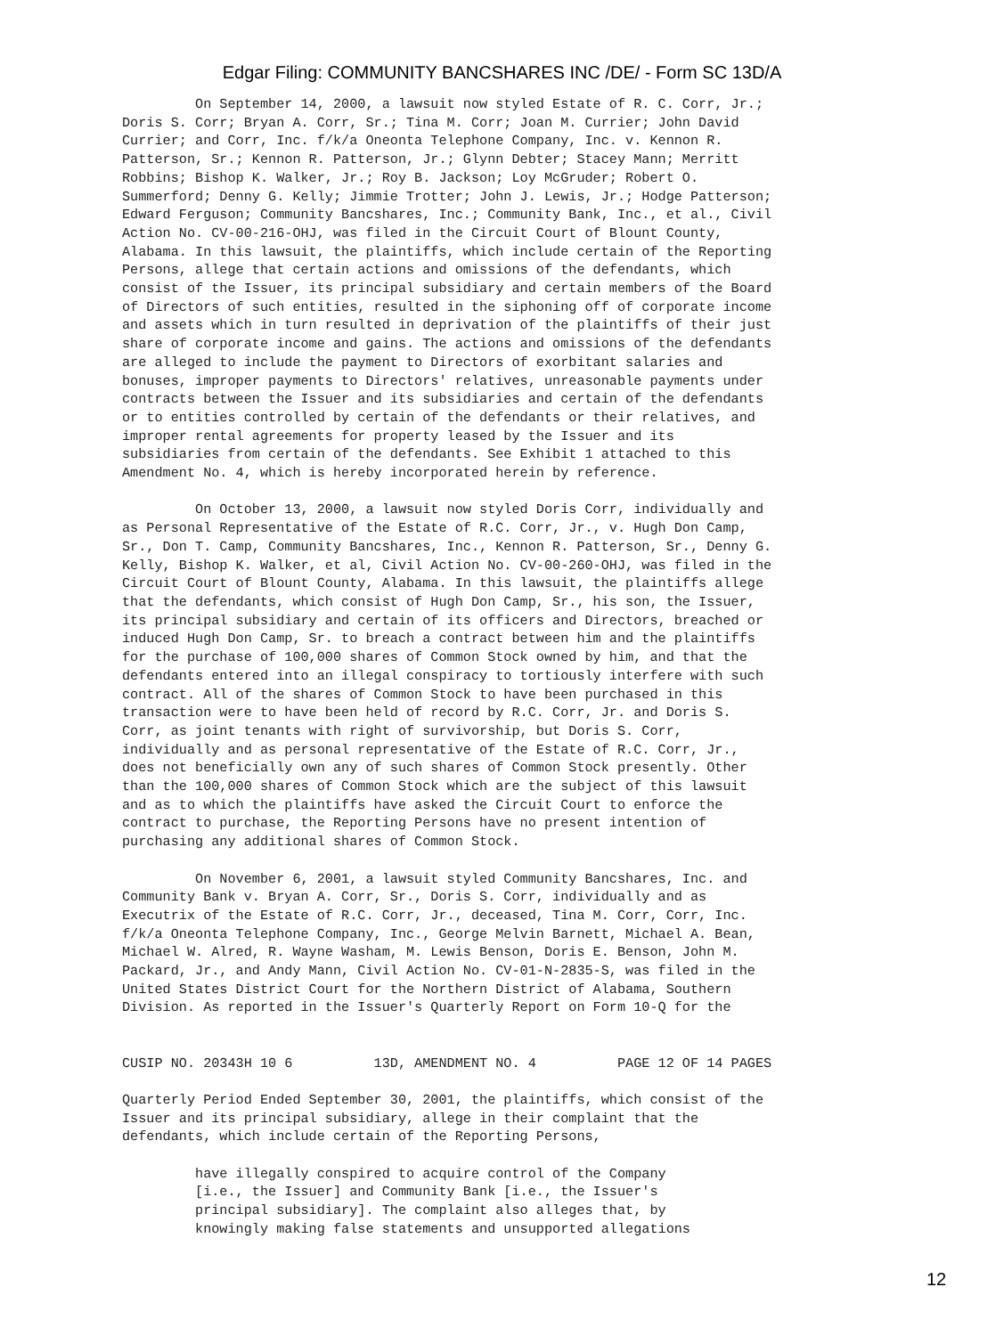Edgar Filing: COMMUNITY BANCSHARES INC /DE/ - Form SC 13D/A
         On September 14, 2000, a lawsuit now styled Estate of R. C. Corr, Jr.;
Doris S. Corr; Bryan A. Corr, Sr.; Tina M. Corr; Joan M. Currier; John David
Currier; and Corr, Inc. f/k/a Oneonta Telephone Company, Inc. v. Kennon R.
Patterson, Sr.; Kennon R. Patterson, Jr.; Glynn Debter; Stacey Mann; Merritt
Robbins; Bishop K. Walker, Jr.; Roy B. Jackson; Loy McGruder; Robert O.
Summerford; Denny G. Kelly; Jimmie Trotter; John J. Lewis, Jr.; Hodge Patterson;
Edward Ferguson; Community Bancshares, Inc.; Community Bank, Inc., et al., Civil
Action No. CV-00-216-OHJ, was filed in the Circuit Court of Blount County,
Alabama. In this lawsuit, the plaintiffs, which include certain of the Reporting
Persons, allege that certain actions and omissions of the defendants, which
consist of the Issuer, its principal subsidiary and certain members of the Board
of Directors of such entities, resulted in the siphoning off of corporate income
and assets which in turn resulted in deprivation of the plaintiffs of their just
share of corporate income and gains. The actions and omissions of the defendants
are alleged to include the payment to Directors of exorbitant salaries and
bonuses, improper payments to Directors' relatives, unreasonable payments under
contracts between the Issuer and its subsidiaries and certain of the defendants
or to entities controlled by certain of the defendants or their relatives, and
improper rental agreements for property leased by the Issuer and its
subsidiaries from certain of the defendants. See Exhibit 1 attached to this
Amendment No. 4, which is hereby incorporated herein by reference.

         On October 13, 2000, a lawsuit now styled Doris Corr, individually and
as Personal Representative of the Estate of R.C. Corr, Jr., v. Hugh Don Camp,
Sr., Don T. Camp, Community Bancshares, Inc., Kennon R. Patterson, Sr., Denny G.
Kelly, Bishop K. Walker, et al, Civil Action No. CV-00-260-OHJ, was filed in the
Circuit Court of Blount County, Alabama. In this lawsuit, the plaintiffs allege
that the defendants, which consist of Hugh Don Camp, Sr., his son, the Issuer,
its principal subsidiary and certain of its officers and Directors, breached or
induced Hugh Don Camp, Sr. to breach a contract between him and the plaintiffs
for the purchase of 100,000 shares of Common Stock owned by him, and that the
defendants entered into an illegal conspiracy to tortiously interfere with such
contract. All of the shares of Common Stock to have been purchased in this
transaction were to have been held of record by R.C. Corr, Jr. and Doris S.
Corr, as joint tenants with right of survivorship, but Doris S. Corr,
individually and as personal representative of the Estate of R.C. Corr, Jr.,
does not beneficially own any of such shares of Common Stock presently. Other
than the 100,000 shares of Common Stock which are the subject of this lawsuit
and as to which the plaintiffs have asked the Circuit Court to enforce the
contract to purchase, the Reporting Persons have no present intention of
purchasing any additional shares of Common Stock.

         On November 6, 2001, a lawsuit styled Community Bancshares, Inc. and
Community Bank v. Bryan A. Corr, Sr., Doris S. Corr, individually and as
Executrix of the Estate of R.C. Corr, Jr., deceased, Tina M. Corr, Corr, Inc.
f/k/a Oneonta Telephone Company, Inc., George Melvin Barnett, Michael A. Bean,
Michael W. Alred, R. Wayne Washam, M. Lewis Benson, Doris E. Benson, John M.
Packard, Jr., and Andy Mann, Civil Action No. CV-01-N-2835-S, was filed in the
United States District Court for the Northern District of Alabama, Southern
Division. As reported in the Issuer's Quarterly Report on Form 10-Q for the


CUSIP NO. 20343H 10 6          13D, AMENDMENT NO. 4          PAGE 12 OF 14 PAGES

Quarterly Period Ended September 30, 2001, the plaintiffs, which consist of the
Issuer and its principal subsidiary, allege in their complaint that the
defendants, which include certain of the Reporting Persons,

         have illegally conspired to acquire control of the Company
         [i.e., the Issuer] and Community Bank [i.e., the Issuer's
         principal subsidiary]. The complaint also alleges that, by
         knowingly making false statements and unsupported allegations
12